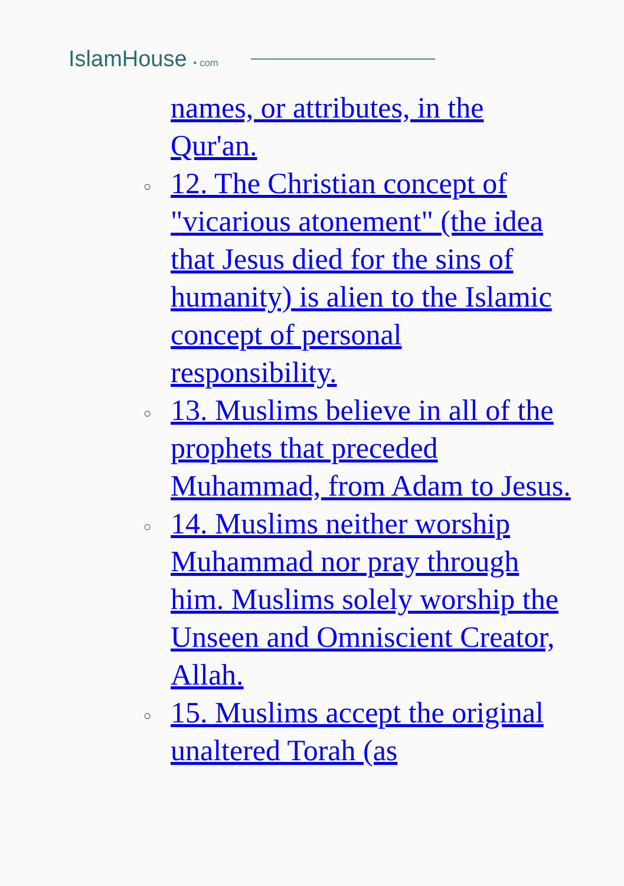IslamHouse • com
names, or attributes, in the Qur'an.
○ 12. The Christian concept of "vicarious atonement" (the idea that Jesus died for the sins of humanity) is alien to the Islamic concept of personal responsibility.
○ 13. Muslims believe in all of the prophets that preceded Muhammad, from Adam to Jesus.
○ 14. Muslims neither worship Muhammad nor pray through him. Muslims solely worship the Unseen and Omniscient Creator, Allah.
○ 15. Muslims accept the original unaltered Torah (as